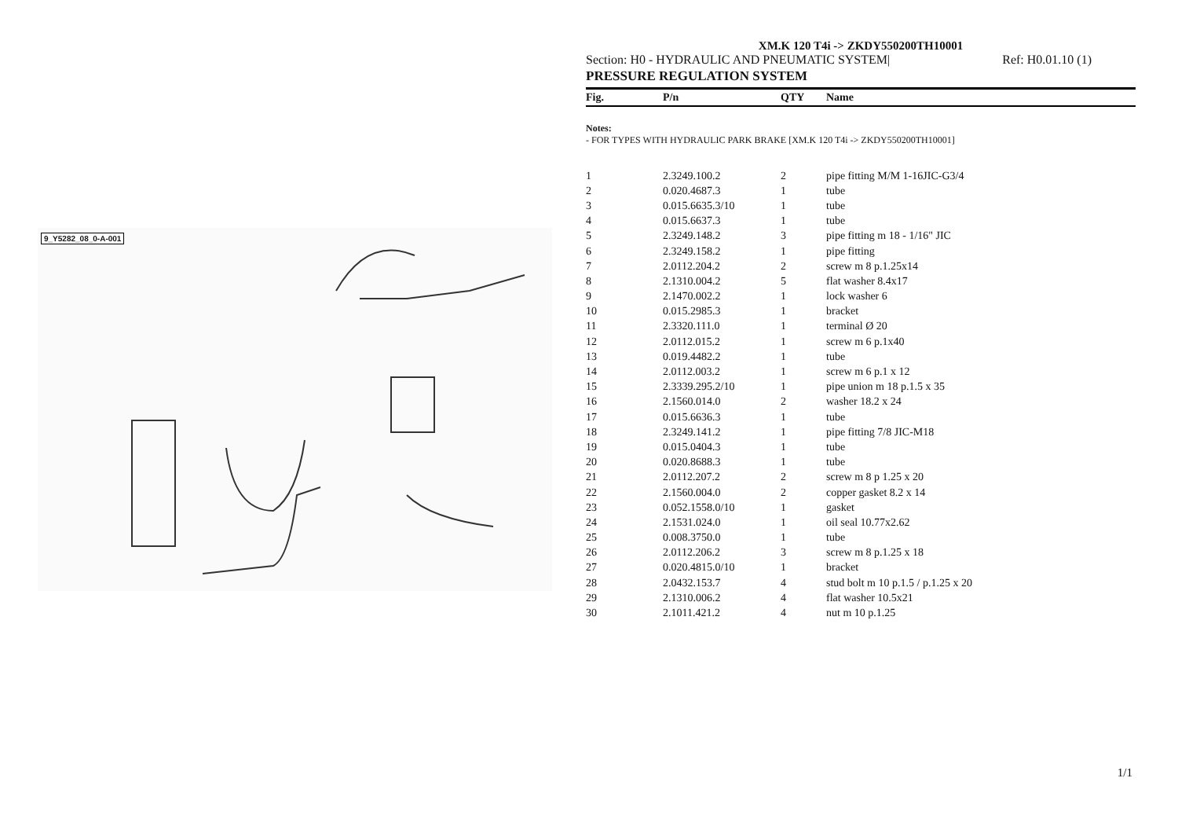9_Y5282_08_0-A-001
XM.K 120 T4i -> ZKDY550200TH10001
Section: H0 - HYDRAULIC AND PNEUMATIC SYSTEM| Ref: H0.01.10 (1)
PRESSURE REGULATION SYSTEM
| Fig. | P/n | QTY | Name |
| --- | --- | --- | --- |
Notes:
- FOR TYPES WITH HYDRAULIC PARK BRAKE [XM.K 120 T4i -> ZKDY550200TH10001]
| 1 | 2.3249.100.2 | 2 | pipe fitting M/M 1-16JIC-G3/4 |
| 2 | 0.020.4687.3 | 1 | tube |
| 3 | 0.015.6635.3/10 | 1 | tube |
| 4 | 0.015.6637.3 | 1 | tube |
| 5 | 2.3249.148.2 | 3 | pipe fitting m 18 - 1/16" JIC |
| 6 | 2.3249.158.2 | 1 | pipe fitting |
| 7 | 2.0112.204.2 | 2 | screw m 8 p.1.25x14 |
| 8 | 2.1310.004.2 | 5 | flat washer 8.4x17 |
| 9 | 2.1470.002.2 | 1 | lock washer 6 |
| 10 | 0.015.2985.3 | 1 | bracket |
| 11 | 2.3320.111.0 | 1 | terminal Ø 20 |
| 12 | 2.0112.015.2 | 1 | screw m 6 p.1x40 |
| 13 | 0.019.4482.2 | 1 | tube |
| 14 | 2.0112.003.2 | 1 | screw m 6 p.1 x 12 |
| 15 | 2.3339.295.2/10 | 1 | pipe union m 18 p.1.5 x 35 |
| 16 | 2.1560.014.0 | 2 | washer 18.2 x 24 |
| 17 | 0.015.6636.3 | 1 | tube |
| 18 | 2.3249.141.2 | 1 | pipe fitting 7/8 JIC-M18 |
| 19 | 0.015.0404.3 | 1 | tube |
| 20 | 0.020.8688.3 | 1 | tube |
| 21 | 2.0112.207.2 | 2 | screw m 8 p 1.25 x 20 |
| 22 | 2.1560.004.0 | 2 | copper gasket 8.2 x 14 |
| 23 | 0.052.1558.0/10 | 1 | gasket |
| 24 | 2.1531.024.0 | 1 | oil seal 10.77x2.62 |
| 25 | 0.008.3750.0 | 1 | tube |
| 26 | 2.0112.206.2 | 3 | screw m 8 p.1.25 x 18 |
| 27 | 0.020.4815.0/10 | 1 | bracket |
| 28 | 2.0432.153.7 | 4 | stud bolt m 10 p.1.5 / p.1.25 x 20 |
| 29 | 2.1310.006.2 | 4 | flat washer 10.5x21 |
| 30 | 2.1011.421.2 | 4 | nut m 10 p.1.25 |
1/1